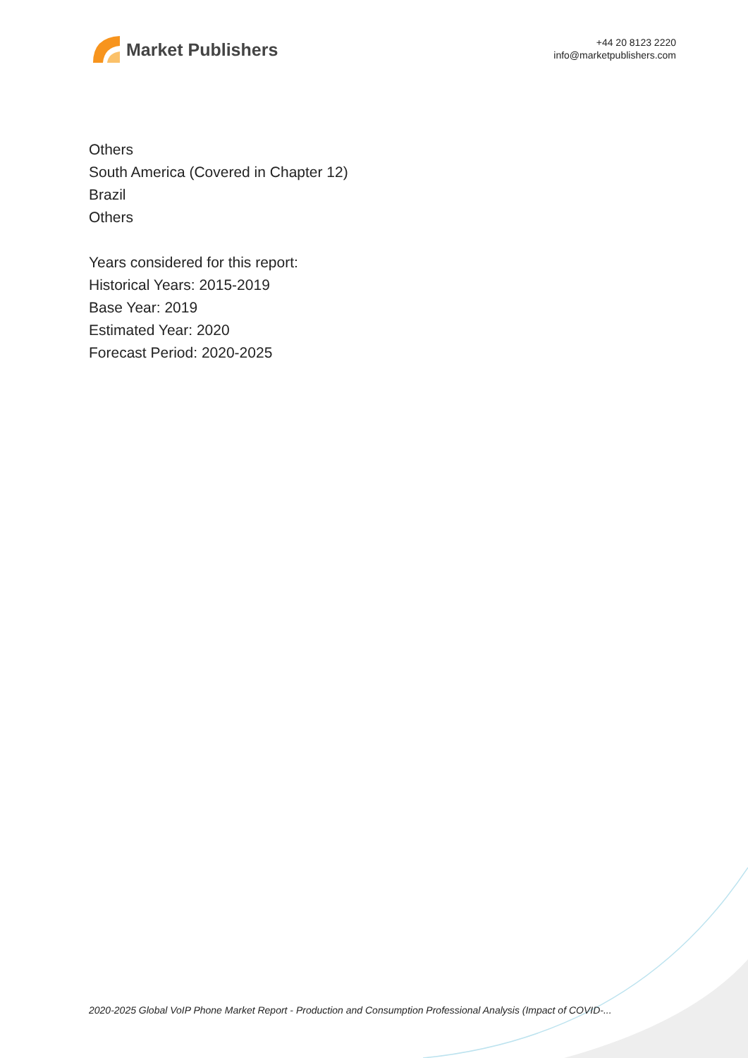Market Publishers
+44 20 8123 2220
info@marketpublishers.com
Others
South America (Covered in Chapter 12)
Brazil
Others
Years considered for this report:
Historical Years: 2015-2019
Base Year: 2019
Estimated Year: 2020
Forecast Period: 2020-2025
2020-2025 Global VoIP Phone Market Report - Production and Consumption Professional Analysis (Impact of COVID-...